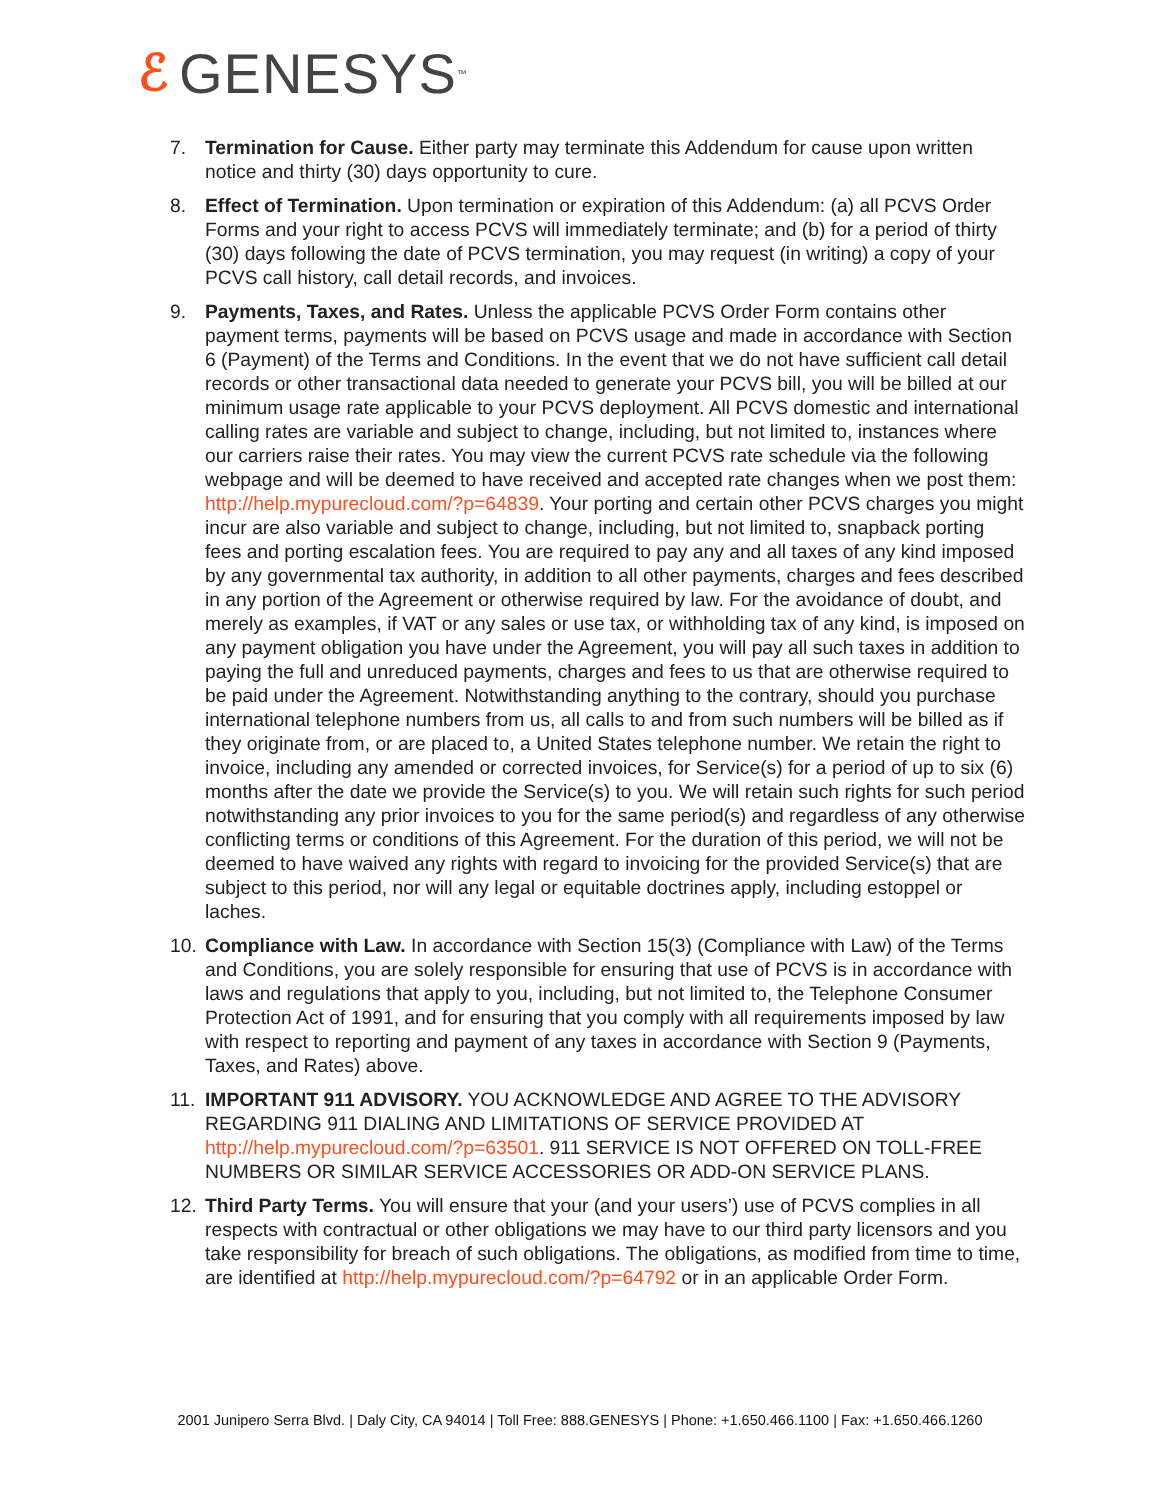ℰ GENESYS<sup>™</sup>
7. Termination for Cause. Either party may terminate this Addendum for cause upon written notice and thirty (30) days opportunity to cure.
8. Effect of Termination. Upon termination or expiration of this Addendum: (a) all PCVS Order Forms and your right to access PCVS will immediately terminate; and (b) for a period of thirty (30) days following the date of PCVS termination, you may request (in writing) a copy of your PCVS call history, call detail records, and invoices.
9. Payments, Taxes, and Rates. Unless the applicable PCVS Order Form contains other payment terms, payments will be based on PCVS usage and made in accordance with Section 6 (Payment) of the Terms and Conditions. In the event that we do not have sufficient call detail records or other transactional data needed to generate your PCVS bill, you will be billed at our minimum usage rate applicable to your PCVS deployment. All PCVS domestic and international calling rates are variable and subject to change, including, but not limited to, instances where our carriers raise their rates. You may view the current PCVS rate schedule via the following webpage and will be deemed to have received and accepted rate changes when we post them: http://help.mypurecloud.com/?p=64839. Your porting and certain other PCVS charges you might incur are also variable and subject to change, including, but not limited to, snapback porting fees and porting escalation fees. You are required to pay any and all taxes of any kind imposed by any governmental tax authority, in addition to all other payments, charges and fees described in any portion of the Agreement or otherwise required by law. For the avoidance of doubt, and merely as examples, if VAT or any sales or use tax, or withholding tax of any kind, is imposed on any payment obligation you have under the Agreement, you will pay all such taxes in addition to paying the full and unreduced payments, charges and fees to us that are otherwise required to be paid under the Agreement. Notwithstanding anything to the contrary, should you purchase international telephone numbers from us, all calls to and from such numbers will be billed as if they originate from, or are placed to, a United States telephone number. We retain the right to invoice, including any amended or corrected invoices, for Service(s) for a period of up to six (6) months after the date we provide the Service(s) to you. We will retain such rights for such period notwithstanding any prior invoices to you for the same period(s) and regardless of any otherwise conflicting terms or conditions of this Agreement. For the duration of this period, we will not be deemed to have waived any rights with regard to invoicing for the provided Service(s) that are subject to this period, nor will any legal or equitable doctrines apply, including estoppel or laches.
10. Compliance with Law. In accordance with Section 15(3) (Compliance with Law) of the Terms and Conditions, you are solely responsible for ensuring that use of PCVS is in accordance with laws and regulations that apply to you, including, but not limited to, the Telephone Consumer Protection Act of 1991, and for ensuring that you comply with all requirements imposed by law with respect to reporting and payment of any taxes in accordance with Section 9 (Payments, Taxes, and Rates) above.
11. IMPORTANT 911 ADVISORY. YOU ACKNOWLEDGE AND AGREE TO THE ADVISORY REGARDING 911 DIALING AND LIMITATIONS OF SERVICE PROVIDED AT http://help.mypurecloud.com/?p=63501. 911 SERVICE IS NOT OFFERED ON TOLL-FREE NUMBERS OR SIMILAR SERVICE ACCESSORIES OR ADD-ON SERVICE PLANS.
12. Third Party Terms. You will ensure that your (and your users’) use of PCVS complies in all respects with contractual or other obligations we may have to our third party licensors and you take responsibility for breach of such obligations. The obligations, as modified from time to time, are identified at http://help.mypurecloud.com/?p=64792 or in an applicable Order Form.
2001 Junipero Serra Blvd. | Daly City, CA 94014 | Toll Free: 888.GENESYS | Phone: +1.650.466.1100 | Fax: +1.650.466.1260